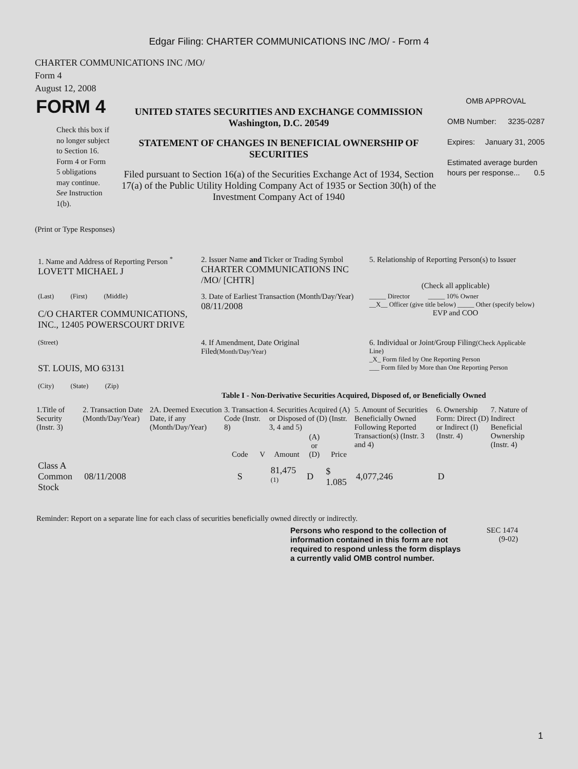Edgar Filing: CHARTER COMMUNICATIONS INC /MO/ - Form 4
CHARTER COMMUNICATIONS INC /MO/
Form 4
August 12, 2008
| FORM 4 Check this box if no longer subject to Section 16. Form 4 or Form 5 obligations may continue. See Instruction 1(b). | UNITED STATES SECURITIES AND EXCHANGE COMMISSION Washington, D.C. 20549 STATEMENT OF CHANGES IN BENEFICIAL OWNERSHIP OF SECURITIES Filed pursuant to Section 16(a) of the Securities Exchange Act of 1934, Section 17(a) of the Public Utility Holding Company Act of 1935 or Section 30(h) of the Investment Company Act of 1940 | OMB APPROVAL OMB Number: 3235-0287 Expires: January 31, 2005 Estimated average burden hours per response... 0.5 |
(Print or Type Responses)
| 1. Name and Address of Reporting Person <sup>*</sup> LOVETT MICHAEL J | 2. Issuer Name and Ticker or Trading Symbol CHARTER COMMUNICATIONS INC /MO/ [CHTR] | 5. Relationship of Reporting Person(s) to Issuer (Check all applicable) |
| (Last) (First) (Middle) C/O CHARTER COMMUNICATIONS, INC., 12405 POWERSCOURT DRIVE | 3. Date of Earliest Transaction (Month/Day/Year) 08/11/2008 | _____ Director _____ 10% Owner __X__ Officer (give title below) _____ Other (specify below) EVP and COO |
| (Street) ST. LOUIS, MO 63131 (City) (State) (Zip) | 4. If Amendment, Date Original Filed (Month/Day/Year) | 6. Individual or Joint/Group Filing (Check Applicable Line) _X_ Form filed by One Reporting Person ___ Form filed by More than One Reporting Person |
Table I - Non-Derivative Securities Acquired, Disposed of, or Beneficially Owned
| 1.Title of Security (Instr. 3) | 2. Transaction Date (Month/Day/Year) | 2A. Deemed Execution Date, if any (Month/Day/Year) | 3. Transaction Code (Instr. 8) | | 4. Securities Acquired (A) or Disposed of (D) (Instr. 3, 4 and 5) | | | 5. Amount of Securities Beneficially Owned Following Reported Transaction(s) (Instr. 3 and 4) | 6. Ownership Form: Direct (D) or Indirect (I) (Instr. 4) | 7. Nature of Indirect Beneficial Ownership (Instr. 4) |
| --- | --- | --- | --- | --- | --- | --- | --- | --- | --- | --- |
| | | | Code | V | Amount | (A) or (D) | Price | | | |
| Class A Common Stock | 08/11/2008 | | S | | 81,475 <sup>(1)</sup> | D | $ 1.085 | 4,077,246 | D | |
Reminder: Report on a separate line for each class of securities beneficially owned directly or indirectly.
Persons who respond to the collection of information contained in this form are not required to respond unless the form displays a currently valid OMB control number.
SEC 1474
(9-02)
1